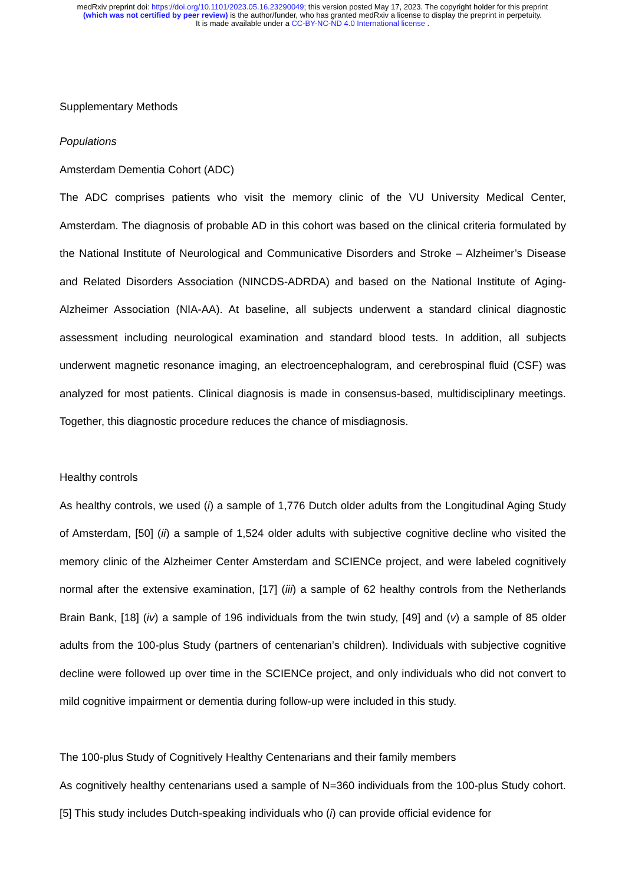medRxiv preprint doi: https://doi.org/10.1101/2023.05.16.23290049; this version posted May 17, 2023. The copyright holder for this preprint
(which was not certified by peer review) is the author/funder, who has granted medRxiv a license to display the preprint in perpetuity.
It is made available under a CC-BY-NC-ND 4.0 International license .
Supplementary Methods
Populations
Amsterdam Dementia Cohort (ADC)
The ADC comprises patients who visit the memory clinic of the VU University Medical Center, Amsterdam. The diagnosis of probable AD in this cohort was based on the clinical criteria formulated by the National Institute of Neurological and Communicative Disorders and Stroke – Alzheimer’s Disease and Related Disorders Association (NINCDS-ADRDA) and based on the National Institute of Aging-Alzheimer Association (NIA-AA). At baseline, all subjects underwent a standard clinical diagnostic assessment including neurological examination and standard blood tests. In addition, all subjects underwent magnetic resonance imaging, an electroencephalogram, and cerebrospinal fluid (CSF) was analyzed for most patients. Clinical diagnosis is made in consensus-based, multidisciplinary meetings. Together, this diagnostic procedure reduces the chance of misdiagnosis.
Healthy controls
As healthy controls, we used (i) a sample of 1,776 Dutch older adults from the Longitudinal Aging Study of Amsterdam, [50] (ii) a sample of 1,524 older adults with subjective cognitive decline who visited the memory clinic of the Alzheimer Center Amsterdam and SCIENCe project, and were labeled cognitively normal after the extensive examination, [17] (iii) a sample of 62 healthy controls from the Netherlands Brain Bank, [18] (iv) a sample of 196 individuals from the twin study, [49] and (v) a sample of 85 older adults from the 100-plus Study (partners of centenarian’s children). Individuals with subjective cognitive decline were followed up over time in the SCIENCe project, and only individuals who did not convert to mild cognitive impairment or dementia during follow-up were included in this study.
The 100-plus Study of Cognitively Healthy Centenarians and their family members
As cognitively healthy centenarians used a sample of N=360 individuals from the 100-plus Study cohort. [5] This study includes Dutch-speaking individuals who (i) can provide official evidence for